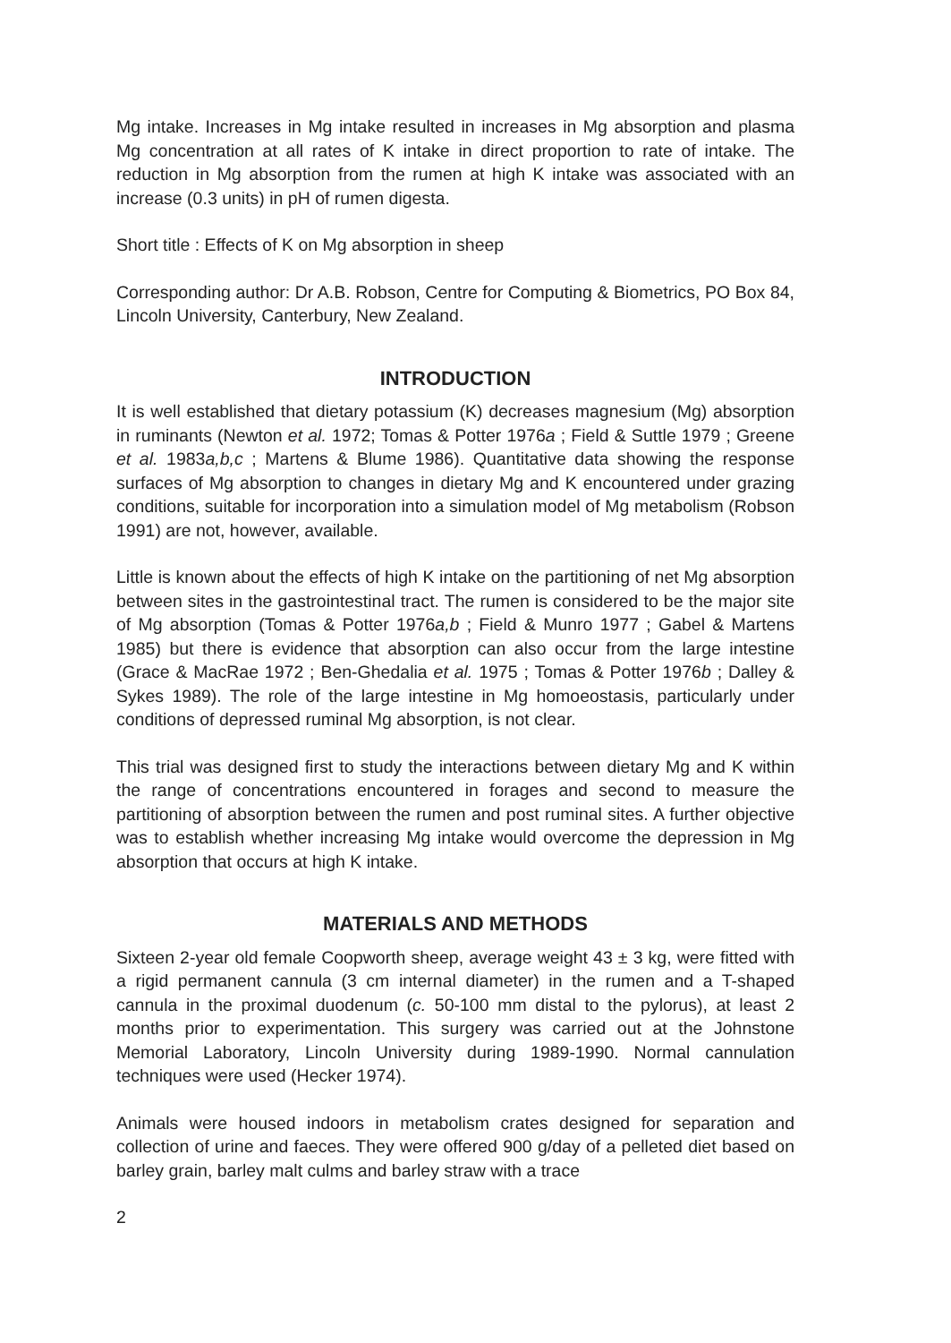Mg intake. Increases in Mg intake resulted in increases in Mg absorption and plasma Mg concentration at all rates of K intake in direct proportion to rate of intake. The reduction in Mg absorption from the rumen at high K intake was associated with an increase (0.3 units) in pH of rumen digesta.
Short title : Effects of K on Mg absorption in sheep
Corresponding author: Dr A.B. Robson, Centre for Computing & Biometrics, PO Box 84, Lincoln University, Canterbury, New Zealand.
INTRODUCTION
It is well established that dietary potassium (K) decreases magnesium (Mg) absorption in ruminants (Newton et al. 1972; Tomas & Potter 1976a ; Field & Suttle 1979 ; Greene et al. 1983a,b,c ; Martens & Blume 1986). Quantitative data showing the response surfaces of Mg absorption to changes in dietary Mg and K encountered under grazing conditions, suitable for incorporation into a simulation model of Mg metabolism (Robson 1991) are not, however, available.
Little is known about the effects of high K intake on the partitioning of net Mg absorption between sites in the gastrointestinal tract. The rumen is considered to be the major site of Mg absorption (Tomas & Potter 1976a,b ; Field & Munro 1977 ; Gabel & Martens 1985) but there is evidence that absorption can also occur from the large intestine (Grace & MacRae 1972 ; Ben-Ghedalia et al. 1975 ; Tomas & Potter 1976b ; Dalley & Sykes 1989). The role of the large intestine in Mg homoeostasis, particularly under conditions of depressed ruminal Mg absorption, is not clear.
This trial was designed first to study the interactions between dietary Mg and K within the range of concentrations encountered in forages and second to measure the partitioning of absorption between the rumen and post ruminal sites. A further objective was to establish whether increasing Mg intake would overcome the depression in Mg absorption that occurs at high K intake.
MATERIALS AND METHODS
Sixteen 2-year old female Coopworth sheep, average weight 43 ± 3 kg, were fitted with a rigid permanent cannula (3 cm internal diameter) in the rumen and a T-shaped cannula in the proximal duodenum (c. 50-100 mm distal to the pylorus), at least 2 months prior to experimentation. This surgery was carried out at the Johnstone Memorial Laboratory, Lincoln University during 1989-1990. Normal cannulation techniques were used (Hecker 1974).
Animals were housed indoors in metabolism crates designed for separation and collection of urine and faeces. They were offered 900 g/day of a pelleted diet based on barley grain, barley malt culms and barley straw with a trace
2